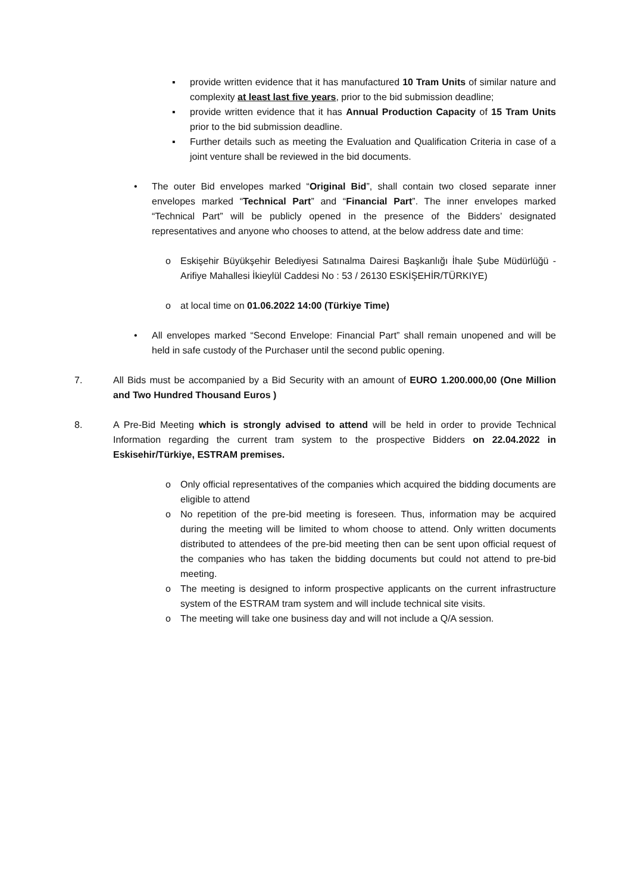▪ provide written evidence that it has manufactured 10 Tram Units of similar nature and complexity at least last five years, prior to the bid submission deadline;
▪ provide written evidence that it has Annual Production Capacity of 15 Tram Units prior to the bid submission deadline.
▪ Further details such as meeting the Evaluation and Qualification Criteria in case of a joint venture shall be reviewed in the bid documents.
• The outer Bid envelopes marked “Original Bid”, shall contain two closed separate inner envelopes marked “Technical Part” and “Financial Part”. The inner envelopes marked “Technical Part” will be publicly opened in the presence of the Bidders’ designated representatives and anyone who chooses to attend, at the below address date and time:
o Eskişehir Büyükşehir Belediyesi Satınalma Dairesi Başkanlığı İhale Şube Müdürlüğü - Arifiye Mahallesi İkieylül Caddesi No : 53 / 26130 ESKİŞEHİR/TÜRKIYE)
o at local time on 01.06.2022 14:00 (Türkiye Time)
• All envelopes marked “Second Envelope: Financial Part” shall remain unopened and will be held in safe custody of the Purchaser until the second public opening.
7. All Bids must be accompanied by a Bid Security with an amount of EURO 1.200.000,00 (One Million and Two Hundred Thousand Euros )
8. A Pre-Bid Meeting which is strongly advised to attend will be held in order to provide Technical Information regarding the current tram system to the prospective Bidders on 22.04.2022 in Eskisehir/Türkiye, ESTRAM premises.
o Only official representatives of the companies which acquired the bidding documents are eligible to attend
o No repetition of the pre-bid meeting is foreseen. Thus, information may be acquired during the meeting will be limited to whom choose to attend. Only written documents distributed to attendees of the pre-bid meeting then can be sent upon official request of the companies who has taken the bidding documents but could not attend to pre-bid meeting.
o The meeting is designed to inform prospective applicants on the current infrastructure system of the ESTRAM tram system and will include technical site visits.
o The meeting will take one business day and will not include a Q/A session.